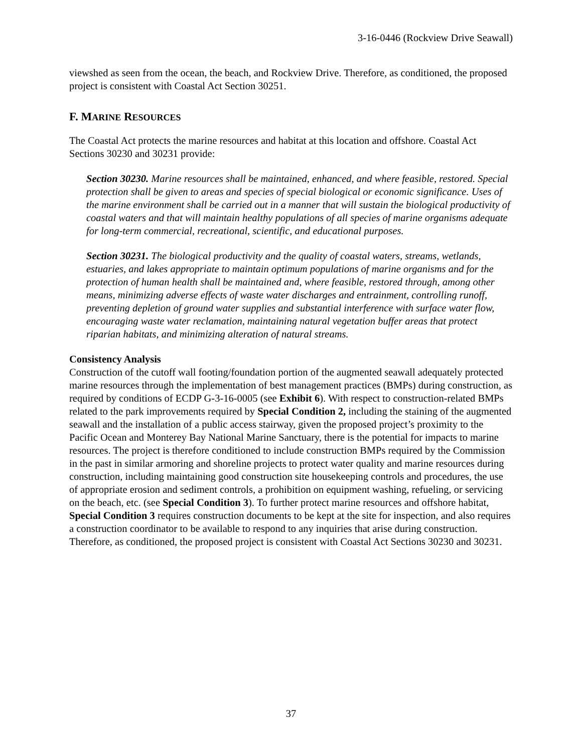3-16-0446 (Rockview Drive Seawall)
viewshed as seen from the ocean, the beach, and Rockview Drive. Therefore, as conditioned, the proposed project is consistent with Coastal Act Section 30251.
F. MARINE RESOURCES
The Coastal Act protects the marine resources and habitat at this location and offshore. Coastal Act Sections 30230 and 30231 provide:
Section 30230. Marine resources shall be maintained, enhanced, and where feasible, restored. Special protection shall be given to areas and species of special biological or economic significance. Uses of the marine environment shall be carried out in a manner that will sustain the biological productivity of coastal waters and that will maintain healthy populations of all species of marine organisms adequate for long-term commercial, recreational, scientific, and educational purposes.
Section 30231. The biological productivity and the quality of coastal waters, streams, wetlands, estuaries, and lakes appropriate to maintain optimum populations of marine organisms and for the protection of human health shall be maintained and, where feasible, restored through, among other means, minimizing adverse effects of waste water discharges and entrainment, controlling runoff, preventing depletion of ground water supplies and substantial interference with surface water flow, encouraging waste water reclamation, maintaining natural vegetation buffer areas that protect riparian habitats, and minimizing alteration of natural streams.
Consistency Analysis
Construction of the cutoff wall footing/foundation portion of the augmented seawall adequately protected marine resources through the implementation of best management practices (BMPs) during construction, as required by conditions of ECDP G-3-16-0005 (see Exhibit 6). With respect to construction-related BMPs related to the park improvements required by Special Condition 2, including the staining of the augmented seawall and the installation of a public access stairway, given the proposed project’s proximity to the Pacific Ocean and Monterey Bay National Marine Sanctuary, there is the potential for impacts to marine resources. The project is therefore conditioned to include construction BMPs required by the Commission in the past in similar armoring and shoreline projects to protect water quality and marine resources during construction, including maintaining good construction site housekeeping controls and procedures, the use of appropriate erosion and sediment controls, a prohibition on equipment washing, refueling, or servicing on the beach, etc. (see Special Condition 3). To further protect marine resources and offshore habitat, Special Condition 3 requires construction documents to be kept at the site for inspection, and also requires a construction coordinator to be available to respond to any inquiries that arise during construction. Therefore, as conditioned, the proposed project is consistent with Coastal Act Sections 30230 and 30231.
37